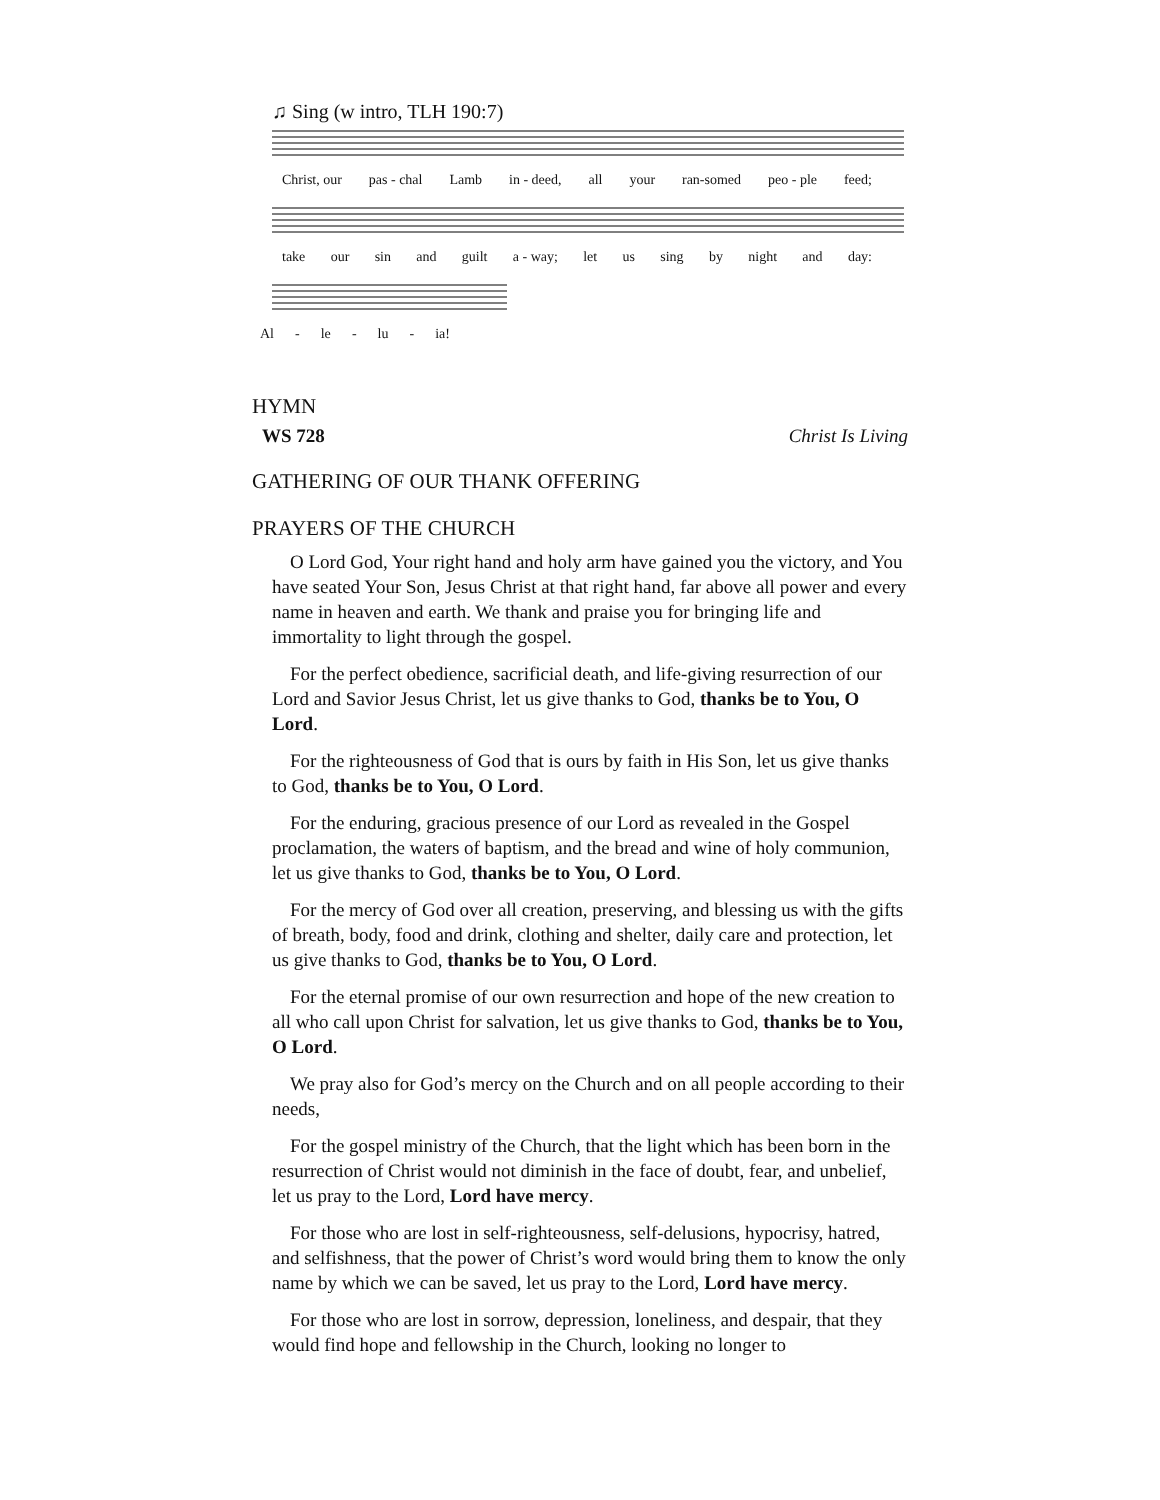♫ Sing (w intro, TLH 190:7)
Christ, our pas - chal Lamb in - deed, all your ran-somed peo - ple feed;
take our sin and guilt a - way; let us sing by night and day:
Al - le - lu - ia!
HYMN
WS 728 Christ Is Living
GATHERING OF OUR THANK OFFERING
PRAYERS OF THE CHURCH
O Lord God, Your right hand and holy arm have gained you the victory, and You have seated Your Son, Jesus Christ at that right hand, far above all power and every name in heaven and earth. We thank and praise you for bringing life and immortality to light through the gospel.
For the perfect obedience, sacrificial death, and life-giving resurrection of our Lord and Savior Jesus Christ, let us give thanks to God, thanks be to You, O Lord.
For the righteousness of God that is ours by faith in His Son, let us give thanks to God, thanks be to You, O Lord.
For the enduring, gracious presence of our Lord as revealed in the Gospel proclamation, the waters of baptism, and the bread and wine of holy communion, let us give thanks to God, thanks be to You, O Lord.
For the mercy of God over all creation, preserving, and blessing us with the gifts of breath, body, food and drink, clothing and shelter, daily care and protection, let us give thanks to God, thanks be to You, O Lord.
For the eternal promise of our own resurrection and hope of the new creation to all who call upon Christ for salvation, let us give thanks to God, thanks be to You, O Lord.
We pray also for God’s mercy on the Church and on all people according to their needs,
For the gospel ministry of the Church, that the light which has been born in the resurrection of Christ would not diminish in the face of doubt, fear, and unbelief, let us pray to the Lord, Lord have mercy.
For those who are lost in self-righteousness, self-delusions, hypocrisy, hatred, and selfishness, that the power of Christ’s word would bring them to know the only name by which we can be saved, let us pray to the Lord, Lord have mercy.
For those who are lost in sorrow, depression, loneliness, and despair, that they would find hope and fellowship in the Church, looking no longer to